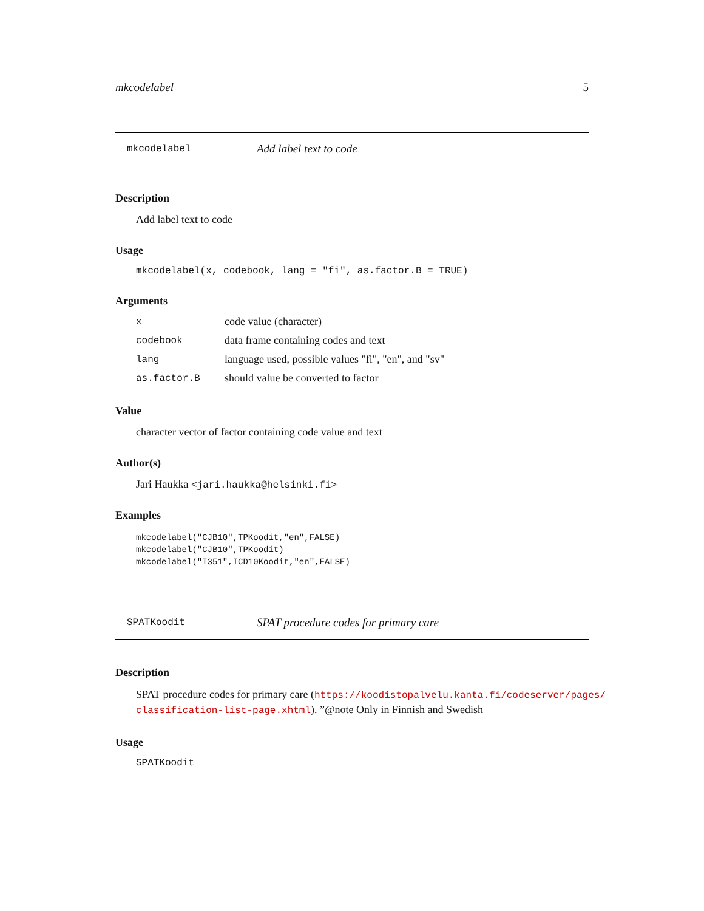mkcodelabel 5
mkcodelabel Add label text to code
Description
Add label text to code
Usage
mkcodelabel(x, codebook, lang = "fi", as.factor.B = TRUE)
Arguments
| x | code value (character) |
| codebook | data frame containing codes and text |
| lang | language used, possible values "fi", "en", and "sv" |
| as.factor.B | should value be converted to factor |
Value
character vector of factor containing code value and text
Author(s)
Jari Haukka <jari.haukka@helsinki.fi>
Examples
mkcodelabel("CJB10",TPKoodit,"en",FALSE)
mkcodelabel("CJB10",TPKoodit)
mkcodelabel("I351",ICD10Koodit,"en",FALSE)
SPATKoodit SPAT procedure codes for primary care
Description
SPAT procedure codes for primary care (https://koodistopalvelu.kanta.fi/codeserver/pages/ classification-list-page.xhtml). ”@note Only in Finnish and Swedish
Usage
SPATKoodit